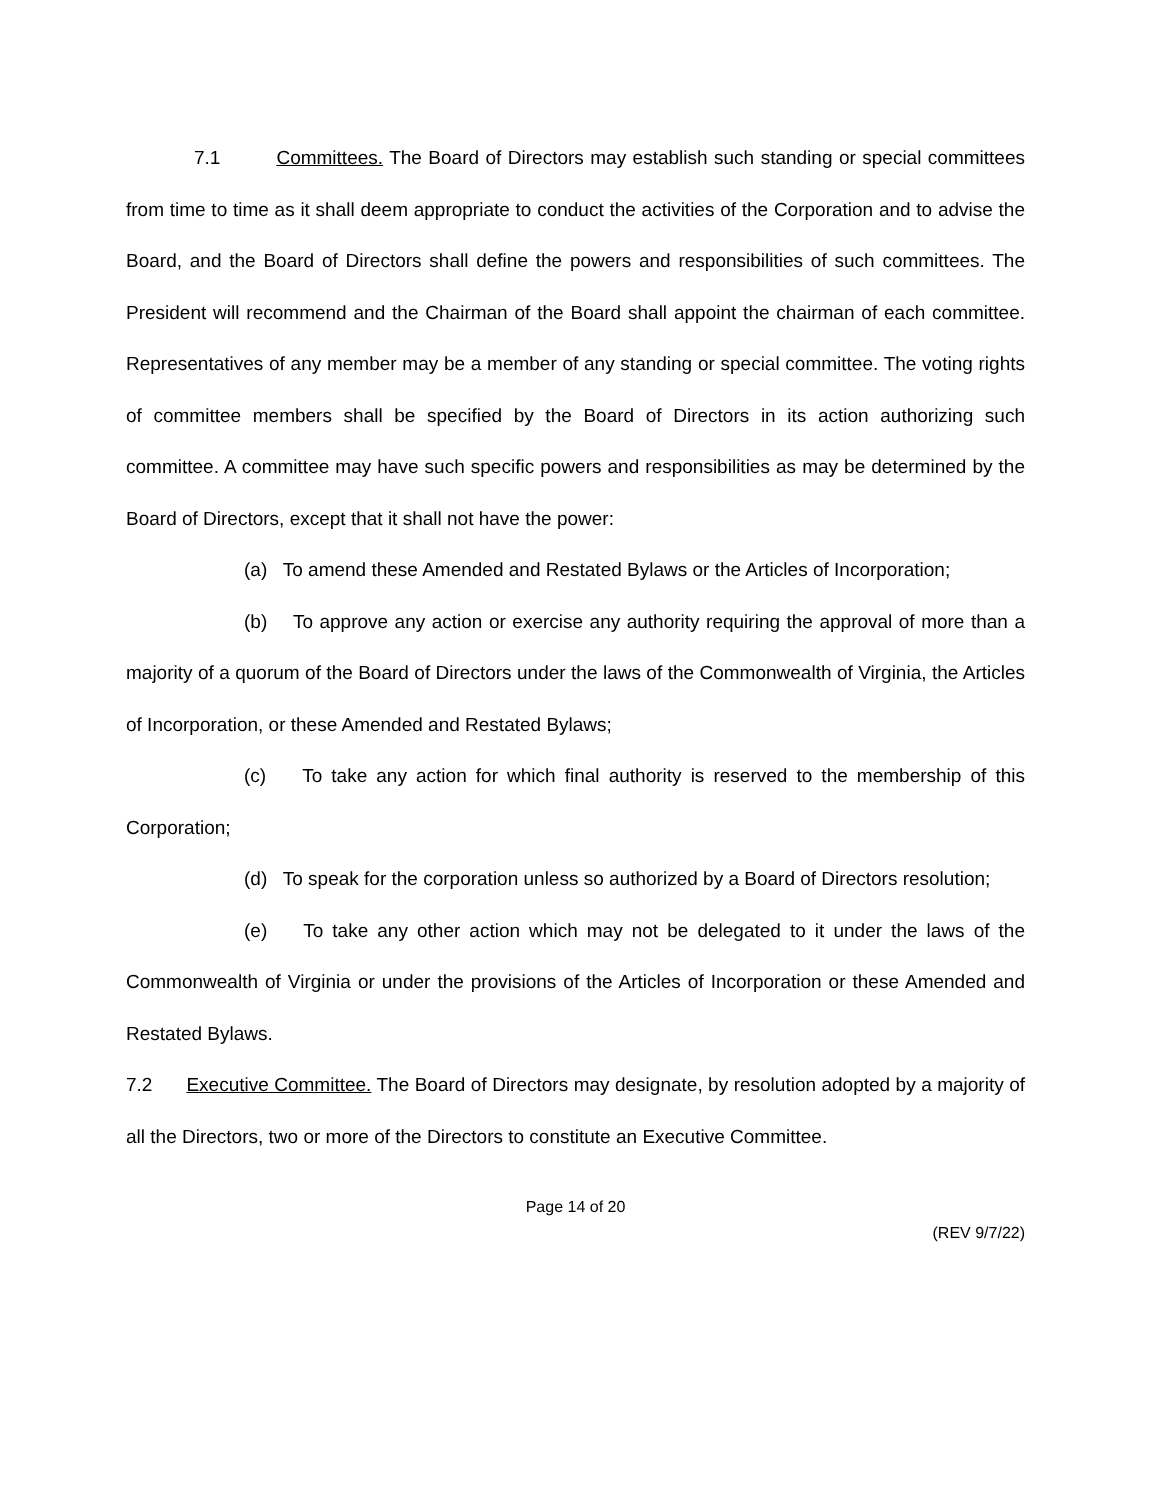7.1 Committees. The Board of Directors may establish such standing or special committees from time to time as it shall deem appropriate to conduct the activities of the Corporation and to advise the Board, and the Board of Directors shall define the powers and responsibilities of such committees. The President will recommend and the Chairman of the Board shall appoint the chairman of each committee. Representatives of any member may be a member of any standing or special committee. The voting rights of committee members shall be specified by the Board of Directors in its action authorizing such committee. A committee may have such specific powers and responsibilities as may be determined by the Board of Directors, except that it shall not have the power:
(a) To amend these Amended and Restated Bylaws or the Articles of Incorporation;
(b) To approve any action or exercise any authority requiring the approval of more than a majority of a quorum of the Board of Directors under the laws of the Commonwealth of Virginia, the Articles of Incorporation, or these Amended and Restated Bylaws;
(c) To take any action for which final authority is reserved to the membership of this Corporation;
(d) To speak for the corporation unless so authorized by a Board of Directors resolution;
(e) To take any other action which may not be delegated to it under the laws of the Commonwealth of Virginia or under the provisions of the Articles of Incorporation or these Amended and Restated Bylaws.
7.2 Executive Committee. The Board of Directors may designate, by resolution adopted by a majority of all the Directors, two or more of the Directors to constitute an Executive Committee.
Page 14 of 20
(REV 9/7/22)